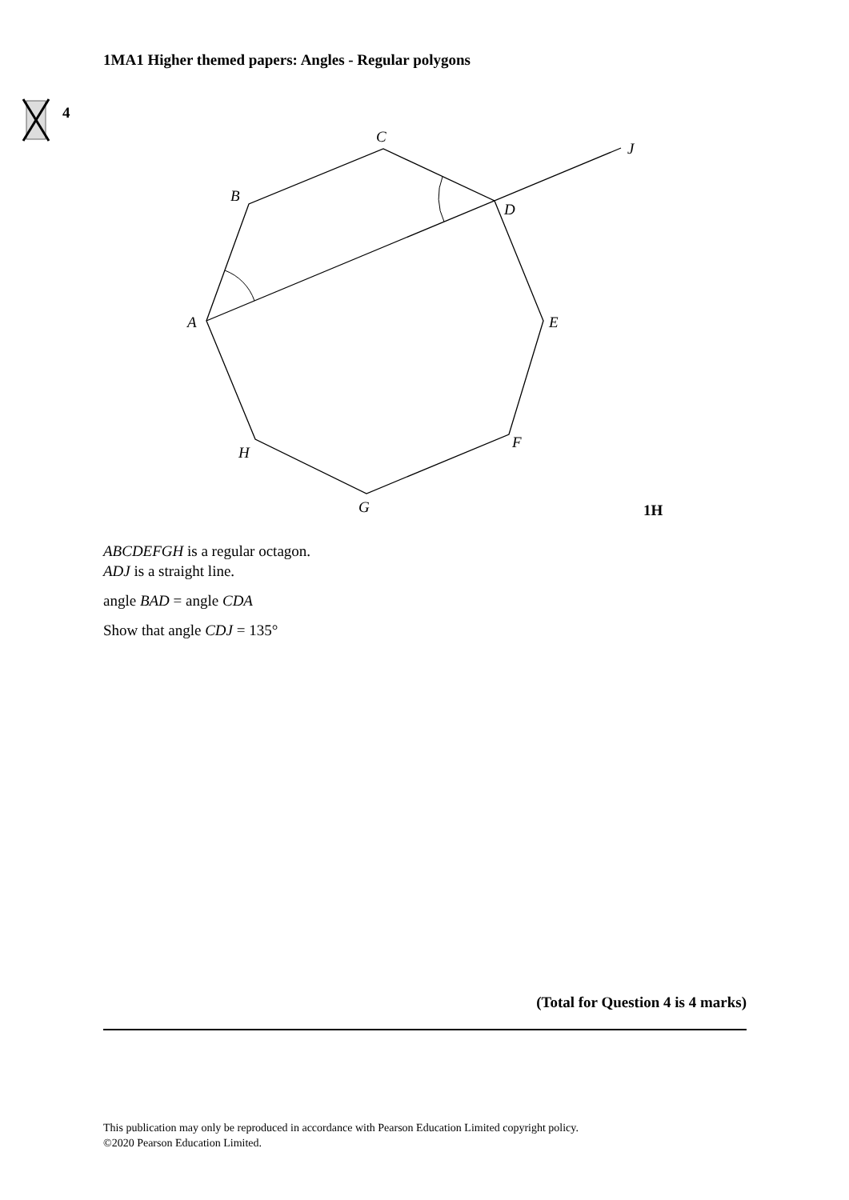1MA1 Higher themed papers: Angles - Regular polygons
4
C
J
B
D
A
E
F
H
G
1H
ABCDEFGH is a regular octagon.
ADJ is a straight line.
angle BAD = angle CDA
Show that angle CDJ = 135°
(Total for Question 4 is 4 marks)
This publication may only be reproduced in accordance with Pearson Education Limited copyright policy.
©2020 Pearson Education Limited.